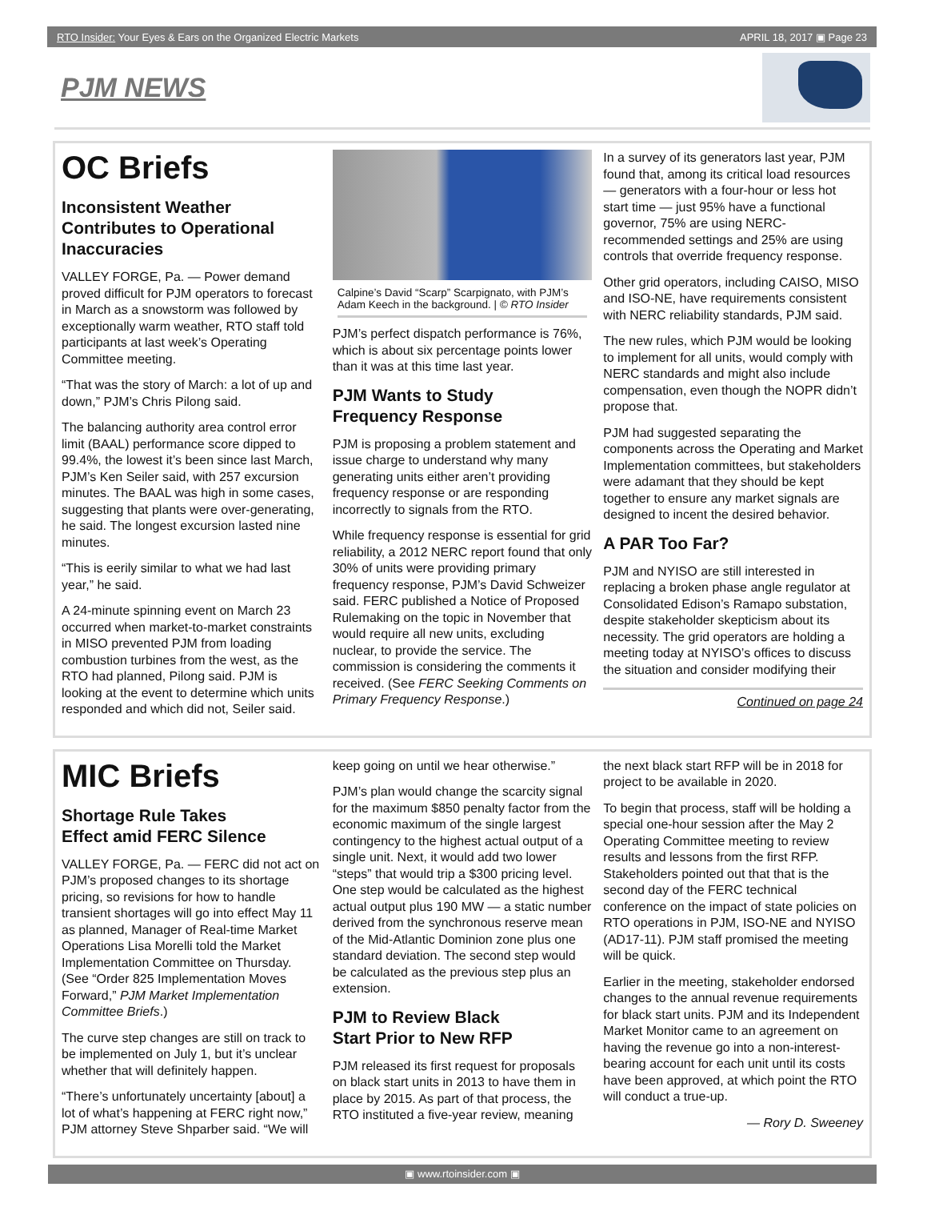RTO Insider: Your Eyes & Ears on the Organized Electric Markets APRIL 18, 2017 ▣ Page 23
PJM NEWS
OC Briefs
Inconsistent Weather Contributes to Operational Inaccuracies
VALLEY FORGE, Pa. — Power demand proved difficult for PJM operators to forecast in March as a snowstorm was followed by exceptionally warm weather, RTO staff told participants at last week’s Operating Committee meeting.
“That was the story of March: a lot of up and down,” PJM’s Chris Pilong said.
The balancing authority area control error limit (BAAL) performance score dipped to 99.4%, the lowest it’s been since last March, PJM’s Ken Seiler said, with 257 excursion minutes. The BAAL was high in some cases, suggesting that plants were over-generating, he said. The longest excursion lasted nine minutes.
“This is eerily similar to what we had last year,” he said.
A 24-minute spinning event on March 23 occurred when market-to-market constraints in MISO prevented PJM from loading combustion turbines from the west, as the RTO had planned, Pilong said. PJM is looking at the event to determine which units responded and which did not, Seiler said.
Calpine’s David “Scarp” Scarpignato, with PJM’s Adam Keech in the background. | © RTO Insider
PJM’s perfect dispatch performance is 76%, which is about six percentage points lower than it was at this time last year.
PJM Wants to Study
Frequency Response
PJM is proposing a problem statement and issue charge to understand why many generating units either aren’t providing frequency response or are responding incorrectly to signals from the RTO.
While frequency response is essential for grid reliability, a 2012 NERC report found that only 30% of units were providing primary frequency response, PJM’s David Schweizer said. FERC published a Notice of Proposed Rulemaking on the topic in November that would require all new units, excluding nuclear, to provide the service. The commission is considering the comments it received. (See FERC Seeking Comments on Primary Frequency Response.)
In a survey of its generators last year, PJM found that, among its critical load resources — generators with a four-hour or less hot start time — just 95% have a functional governor, 75% are using NERC-recommended settings and 25% are using controls that override frequency response.
Other grid operators, including CAISO, MISO and ISO-NE, have requirements consistent with NERC reliability standards, PJM said.
The new rules, which PJM would be looking to implement for all units, would comply with NERC standards and might also include compensation, even though the NOPR didn’t propose that.
PJM had suggested separating the components across the Operating and Market Implementation committees, but stakeholders were adamant that they should be kept together to ensure any market signals are designed to incent the desired behavior.
A PAR Too Far?
PJM and NYISO are still interested in replacing a broken phase angle regulator at Consolidated Edison’s Ramapo substation, despite stakeholder skepticism about its necessity. The grid operators are holding a meeting today at NYISO’s offices to discuss the situation and consider modifying their
Continued on page 24
MIC Briefs
Shortage Rule Takes
Effect amid FERC Silence
VALLEY FORGE, Pa. — FERC did not act on PJM’s proposed changes to its shortage pricing, so revisions for how to handle transient shortages will go into effect May 11 as planned, Manager of Real-time Market Operations Lisa Morelli told the Market Implementation Committee on Thursday. (See “Order 825 Implementation Moves Forward,” PJM Market Implementation Committee Briefs.)
The curve step changes are still on track to be implemented on July 1, but it’s unclear whether that will definitely happen.
“There’s unfortunately uncertainty [about] a lot of what’s happening at FERC right now,” PJM attorney Steve Shparber said. “We will
keep going on until we hear otherwise.”
PJM’s plan would change the scarcity signal for the maximum $850 penalty factor from the economic maximum of the single largest contingency to the highest actual output of a single unit. Next, it would add two lower “steps” that would trip a $300 pricing level. One step would be calculated as the highest actual output plus 190 MW — a static number derived from the synchronous reserve mean of the Mid-Atlantic Dominion zone plus one standard deviation. The second step would be calculated as the previous step plus an extension.
PJM to Review Black
Start Prior to New RFP
PJM released its first request for proposals on black start units in 2013 to have them in place by 2015. As part of that process, the RTO instituted a five-year review, meaning
the next black start RFP will be in 2018 for project to be available in 2020.
To begin that process, staff will be holding a special one-hour session after the May 2 Operating Committee meeting to review results and lessons from the first RFP. Stakeholders pointed out that that is the second day of the FERC technical conference on the impact of state policies on RTO operations in PJM, ISO-NE and NYISO (AD17-11). PJM staff promised the meeting will be quick.
Earlier in the meeting, stakeholder endorsed changes to the annual revenue requirements for black start units. PJM and its Independent Market Monitor came to an agreement on having the revenue go into a non-interest-bearing account for each unit until its costs have been approved, at which point the RTO will conduct a true-up.
— Rory D. Sweeney
▣ www.rtoinsider.com ▣